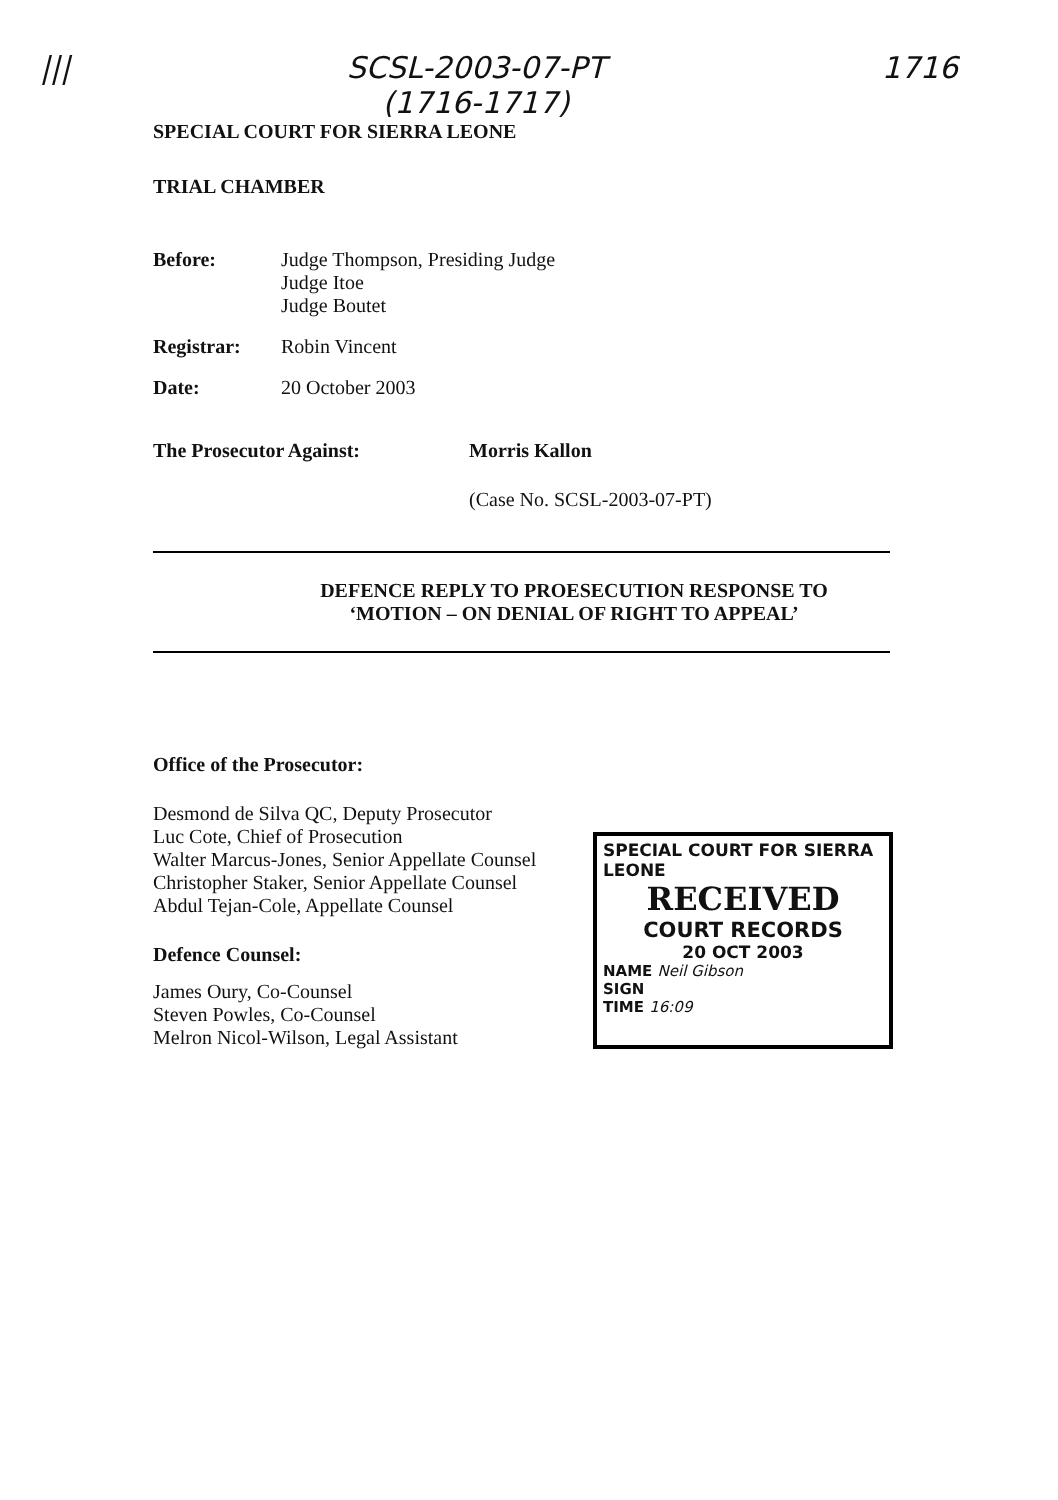||| SCSL-2003-07-PT
(1716-1717) 1716
SPECIAL COURT FOR SIERRA LEONE
TRIAL CHAMBER
Before: Judge Thompson, Presiding Judge
Judge Itoe
Judge Boutet
Registrar: Robin Vincent
Date: 20 October 2003
The Prosecutor Against: Morris Kallon
(Case No. SCSL-2003-07-PT)
DEFENCE REPLY TO PROESECUTION RESPONSE TO
‘MOTION – ON DENIAL OF RIGHT TO APPEAL’
Office of the Prosecutor:
Desmond de Silva QC, Deputy Prosecutor
Luc Cote, Chief of Prosecution
Walter Marcus-Jones, Senior Appellate Counsel
Christopher Staker, Senior Appellate Counsel
Abdul Tejan-Cole, Appellate Counsel
Defence Counsel:
James Oury, Co-Counsel
Steven Powles, Co-Counsel
Melron Nicol-Wilson, Legal Assistant
SPECIAL COURT FOR SIERRA LEONE
RECEIVED
COURT RECORDS
20 OCT 2003
NAME Neil Gibson
SIGN
TIME 16:09